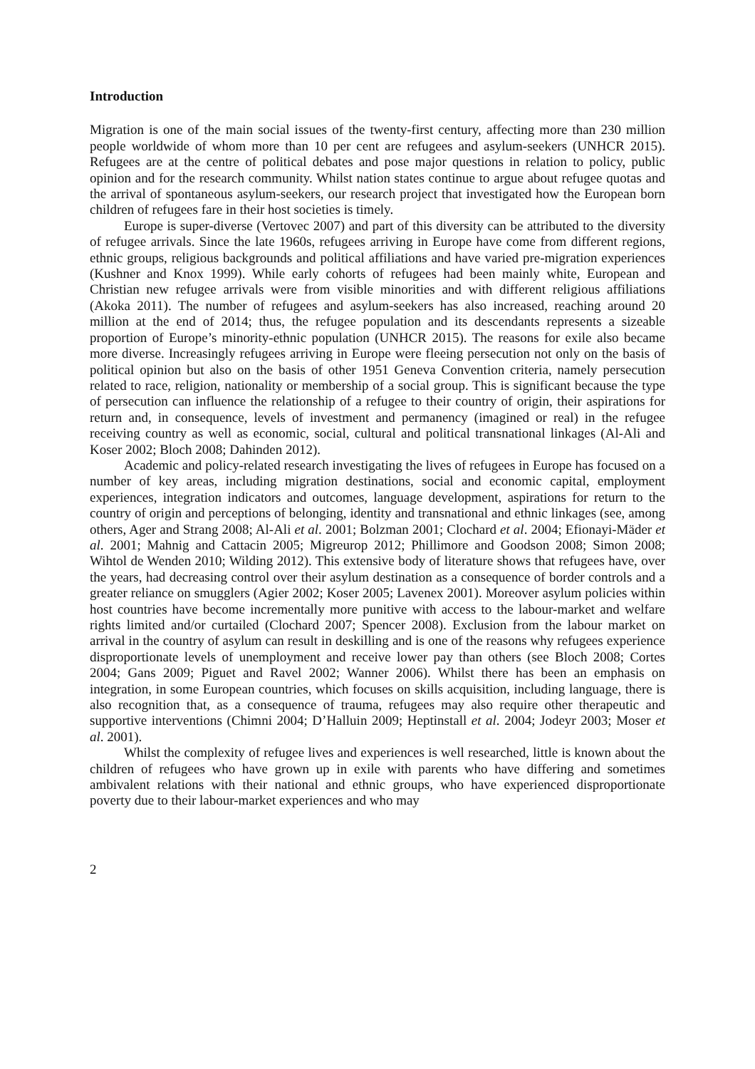Introduction
Migration is one of the main social issues of the twenty-first century, affecting more than 230 million people worldwide of whom more than 10 per cent are refugees and asylum-seekers (UNHCR 2015). Refugees are at the centre of political debates and pose major questions in relation to policy, public opinion and for the research community. Whilst nation states continue to argue about refugee quotas and the arrival of spontaneous asylum-seekers, our research project that investigated how the European born children of refugees fare in their host societies is timely.
Europe is super-diverse (Vertovec 2007) and part of this diversity can be attributed to the diversity of refugee arrivals. Since the late 1960s, refugees arriving in Europe have come from different regions, ethnic groups, religious backgrounds and political affiliations and have varied pre-migration experiences (Kushner and Knox 1999). While early cohorts of refugees had been mainly white, European and Christian new refugee arrivals were from visible minorities and with different religious affiliations (Akoka 2011). The number of refugees and asylum-seekers has also increased, reaching around 20 million at the end of 2014; thus, the refugee population and its descendants represents a sizeable proportion of Europe’s minority-ethnic population (UNHCR 2015). The reasons for exile also became more diverse. Increasingly refugees arriving in Europe were fleeing persecution not only on the basis of political opinion but also on the basis of other 1951 Geneva Convention criteria, namely persecution related to race, religion, nationality or membership of a social group. This is significant because the type of persecution can influence the relationship of a refugee to their country of origin, their aspirations for return and, in consequence, levels of investment and permanency (imagined or real) in the refugee receiving country as well as economic, social, cultural and political transnational linkages (Al-Ali and Koser 2002; Bloch 2008; Dahinden 2012).
Academic and policy-related research investigating the lives of refugees in Europe has focused on a number of key areas, including migration destinations, social and economic capital, employment experiences, integration indicators and outcomes, language development, aspirations for return to the country of origin and perceptions of belonging, identity and transnational and ethnic linkages (see, among others, Ager and Strang 2008; Al-Ali et al. 2001; Bolzman 2001; Clochard et al. 2004; Efionayi-Mäder et al. 2001; Mahnig and Cattacin 2005; Migreurop 2012; Phillimore and Goodson 2008; Simon 2008; Wihtol de Wenden 2010; Wilding 2012). This extensive body of literature shows that refugees have, over the years, had decreasing control over their asylum destination as a consequence of border controls and a greater reliance on smugglers (Agier 2002; Koser 2005; Lavenex 2001). Moreover asylum policies within host countries have become incrementally more punitive with access to the labour-market and welfare rights limited and/or curtailed (Clochard 2007; Spencer 2008). Exclusion from the labour market on arrival in the country of asylum can result in deskilling and is one of the reasons why refugees experience disproportionate levels of unemployment and receive lower pay than others (see Bloch 2008; Cortes 2004; Gans 2009; Piguet and Ravel 2002; Wanner 2006). Whilst there has been an emphasis on integration, in some European countries, which focuses on skills acquisition, including language, there is also recognition that, as a consequence of trauma, refugees may also require other therapeutic and supportive interventions (Chimni 2004; D’Halluin 2009; Heptinstall et al. 2004; Jodeyr 2003; Moser et al. 2001).
Whilst the complexity of refugee lives and experiences is well researched, little is known about the children of refugees who have grown up in exile with parents who have differing and sometimes ambivalent relations with their national and ethnic groups, who have experienced disproportionate poverty due to their labour-market experiences and who may
2